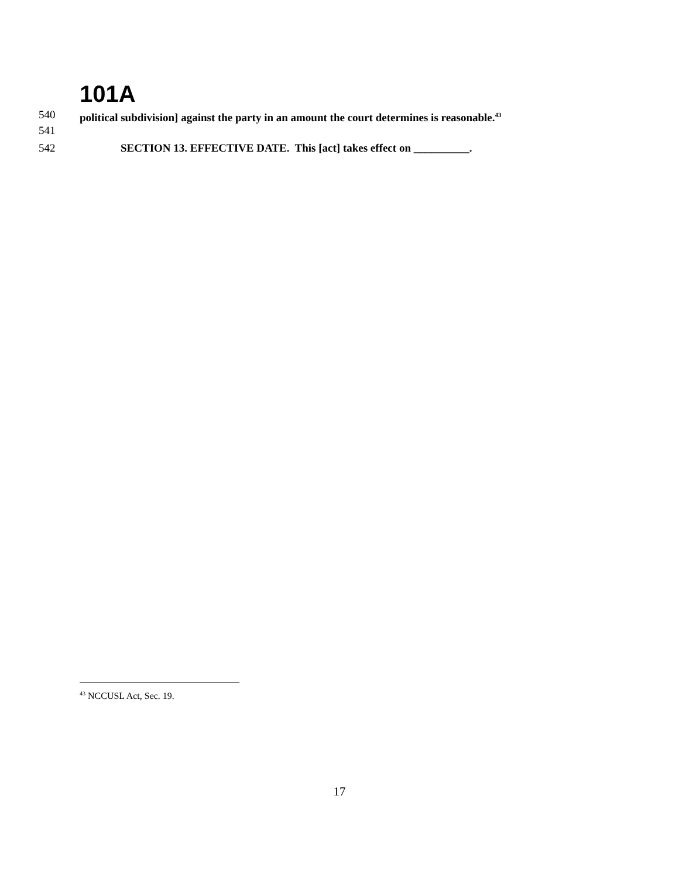101A
540 political subdivision] against the party in an amount the court determines is reasonable.<sup>43</sup>
541
542 SECTION 13. EFFECTIVE DATE. This [act] takes effect on __________.
<sup>43</sup> NCCUSL Act, Sec. 19.
17